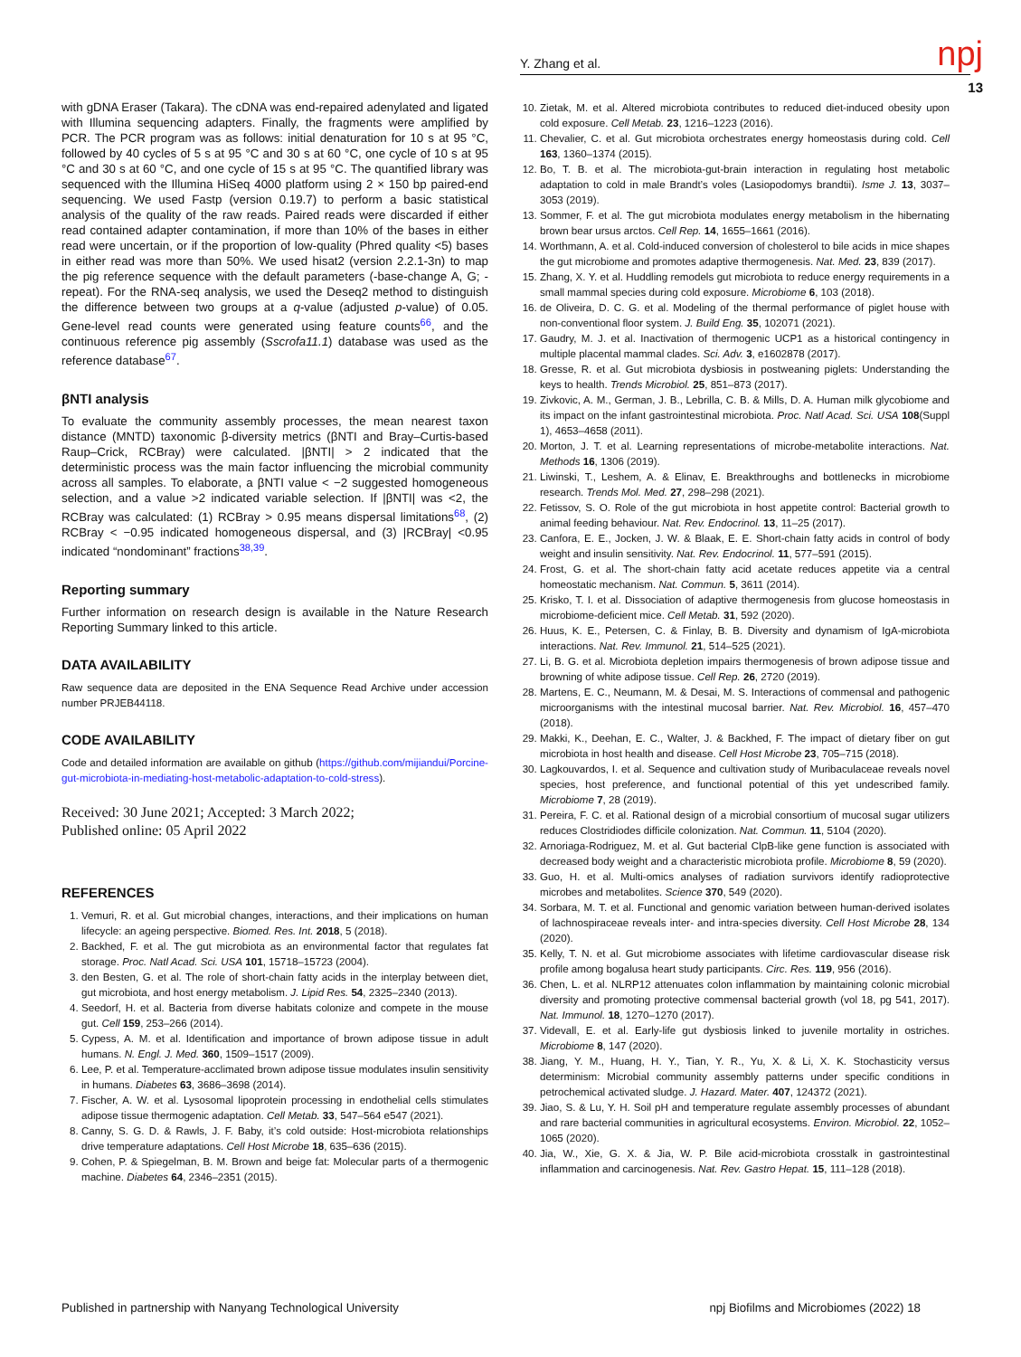Y. Zhang et al. npj
13
with gDNA Eraser (Takara). The cDNA was end-repaired adenylated and ligated with Illumina sequencing adapters. Finally, the fragments were amplified by PCR. The PCR program was as follows: initial denaturation for 10 s at 95 °C, followed by 40 cycles of 5 s at 95 °C and 30 s at 60 °C, one cycle of 10 s at 95 °C and 30 s at 60 °C, and one cycle of 15 s at 95 °C. The quantified library was sequenced with the Illumina HiSeq 4000 platform using 2 × 150 bp paired-end sequencing. We used Fastp (version 0.19.7) to perform a basic statistical analysis of the quality of the raw reads. Paired reads were discarded if either read contained adapter contamination, if more than 10% of the bases in either read were uncertain, or if the proportion of low-quality (Phred quality <5) bases in either read was more than 50%. We used hisat2 (version 2.2.1-3n) to map the pig reference sequence with the default parameters (-base-change A, G; -repeat). For the RNA-seq analysis, we used the Deseq2 method to distinguish the difference between two groups at a q-value (adjusted p-value) of 0.05. Gene-level read counts were generated using feature counts<sup>66</sup>, and the continuous reference pig assembly (Sscrofa11.1) database was used as the reference database<sup>67</sup>.
βNTI analysis
To evaluate the community assembly processes, the mean nearest taxon distance (MNTD) taxonomic β-diversity metrics (βNTI and Bray–Curtis-based Raup–Crick, RCBray) were calculated. |βNTI| > 2 indicated that the deterministic process was the main factor influencing the microbial community across all samples. To elaborate, a βNTI value < −2 suggested homogeneous selection, and a value >2 indicated variable selection. If |βNTI| was <2, the RCBray was calculated: (1) RCBray > 0.95 means dispersal limitations<sup>68</sup>, (2) RCBray < −0.95 indicated homogeneous dispersal, and (3) |RCBray| <0.95 indicated “nondominant” fractions<sup>38,39</sup>.
Reporting summary
Further information on research design is available in the Nature Research Reporting Summary linked to this article.
DATA AVAILABILITY
Raw sequence data are deposited in the ENA Sequence Read Archive under accession number PRJEB44118.
CODE AVAILABILITY
Code and detailed information are available on github (https://github.com/mijiandui/Porcine-gut-microbiota-in-mediating-host-metabolic-adaptation-to-cold-stress).
Received: 30 June 2021; Accepted: 3 March 2022;
Published online: 05 April 2022
REFERENCES
1. Vemuri, R. et al. Gut microbial changes, interactions, and their implications on human lifecycle: an ageing perspective. Biomed. Res. Int. 2018, 5 (2018).
2. Backhed, F. et al. The gut microbiota as an environmental factor that regulates fat storage. Proc. Natl Acad. Sci. USA 101, 15718–15723 (2004).
3. den Besten, G. et al. The role of short-chain fatty acids in the interplay between diet, gut microbiota, and host energy metabolism. J. Lipid Res. 54, 2325–2340 (2013).
4. Seedorf, H. et al. Bacteria from diverse habitats colonize and compete in the mouse gut. Cell 159, 253–266 (2014).
5. Cypess, A. M. et al. Identification and importance of brown adipose tissue in adult humans. N. Engl. J. Med. 360, 1509–1517 (2009).
6. Lee, P. et al. Temperature-acclimated brown adipose tissue modulates insulin sensitivity in humans. Diabetes 63, 3686–3698 (2014).
7. Fischer, A. W. et al. Lysosomal lipoprotein processing in endothelial cells stimulates adipose tissue thermogenic adaptation. Cell Metab. 33, 547–564 e547 (2021).
8. Canny, S. G. D. & Rawls, J. F. Baby, it’s cold outside: Host-microbiota relationships drive temperature adaptations. Cell Host Microbe 18, 635–636 (2015).
9. Cohen, P. & Spiegelman, B. M. Brown and beige fat: Molecular parts of a thermogenic machine. Diabetes 64, 2346–2351 (2015).
10. Zietak, M. et al. Altered microbiota contributes to reduced diet-induced obesity upon cold exposure. Cell Metab. 23, 1216–1223 (2016).
11. Chevalier, C. et al. Gut microbiota orchestrates energy homeostasis during cold. Cell 163, 1360–1374 (2015).
12. Bo, T. B. et al. The microbiota-gut-brain interaction in regulating host metabolic adaptation to cold in male Brandt’s voles (Lasiopodomys brandtii). Isme J. 13, 3037–3053 (2019).
13. Sommer, F. et al. The gut microbiota modulates energy metabolism in the hibernating brown bear ursus arctos. Cell Rep. 14, 1655–1661 (2016).
14. Worthmann, A. et al. Cold-induced conversion of cholesterol to bile acids in mice shapes the gut microbiome and promotes adaptive thermogenesis. Nat. Med. 23, 839 (2017).
15. Zhang, X. Y. et al. Huddling remodels gut microbiota to reduce energy requirements in a small mammal species during cold exposure. Microbiome 6, 103 (2018).
16. de Oliveira, D. C. G. et al. Modeling of the thermal performance of piglet house with non-conventional floor system. J. Build Eng. 35, 102071 (2021).
17. Gaudry, M. J. et al. Inactivation of thermogenic UCP1 as a historical contingency in multiple placental mammal clades. Sci. Adv. 3, e1602878 (2017).
18. Gresse, R. et al. Gut microbiota dysbiosis in postweaning piglets: Understanding the keys to health. Trends Microbiol. 25, 851–873 (2017).
19. Zivkovic, A. M., German, J. B., Lebrilla, C. B. & Mills, D. A. Human milk glycobiome and its impact on the infant gastrointestinal microbiota. Proc. Natl Acad. Sci. USA 108(Suppl 1), 4653–4658 (2011).
20. Morton, J. T. et al. Learning representations of microbe-metabolite interactions. Nat. Methods 16, 1306 (2019).
21. Liwinski, T., Leshem, A. & Elinav, E. Breakthroughs and bottlenecks in microbiome research. Trends Mol. Med. 27, 298–298 (2021).
22. Fetissov, S. O. Role of the gut microbiota in host appetite control: Bacterial growth to animal feeding behaviour. Nat. Rev. Endocrinol. 13, 11–25 (2017).
23. Canfora, E. E., Jocken, J. W. & Blaak, E. E. Short-chain fatty acids in control of body weight and insulin sensitivity. Nat. Rev. Endocrinol. 11, 577–591 (2015).
24. Frost, G. et al. The short-chain fatty acid acetate reduces appetite via a central homeostatic mechanism. Nat. Commun. 5, 3611 (2014).
25. Krisko, T. I. et al. Dissociation of adaptive thermogenesis from glucose homeostasis in microbiome-deficient mice. Cell Metab. 31, 592 (2020).
26. Huus, K. E., Petersen, C. & Finlay, B. B. Diversity and dynamism of IgA-microbiota interactions. Nat. Rev. Immunol. 21, 514–525 (2021).
27. Li, B. G. et al. Microbiota depletion impairs thermogenesis of brown adipose tissue and browning of white adipose tissue. Cell Rep. 26, 2720 (2019).
28. Martens, E. C., Neumann, M. & Desai, M. S. Interactions of commensal and pathogenic microorganisms with the intestinal mucosal barrier. Nat. Rev. Microbiol. 16, 457–470 (2018).
29. Makki, K., Deehan, E. C., Walter, J. & Backhed, F. The impact of dietary fiber on gut microbiota in host health and disease. Cell Host Microbe 23, 705–715 (2018).
30. Lagkouvardos, I. et al. Sequence and cultivation study of Muribaculaceae reveals novel species, host preference, and functional potential of this yet undescribed family. Microbiome 7, 28 (2019).
31. Pereira, F. C. et al. Rational design of a microbial consortium of mucosal sugar utilizers reduces Clostridiodes difficile colonization. Nat. Commun. 11, 5104 (2020).
32. Arnoriaga-Rodriguez, M. et al. Gut bacterial ClpB-like gene function is associated with decreased body weight and a characteristic microbiota profile. Microbiome 8, 59 (2020).
33. Guo, H. et al. Multi-omics analyses of radiation survivors identify radioprotective microbes and metabolites. Science 370, 549 (2020).
34. Sorbara, M. T. et al. Functional and genomic variation between human-derived isolates of lachnospiraceae reveals inter- and intra-species diversity. Cell Host Microbe 28, 134 (2020).
35. Kelly, T. N. et al. Gut microbiome associates with lifetime cardiovascular disease risk profile among bogalusa heart study participants. Circ. Res. 119, 956 (2016).
36. Chen, L. et al. NLRP12 attenuates colon inflammation by maintaining colonic microbial diversity and promoting protective commensal bacterial growth (vol 18, pg 541, 2017). Nat. Immunol. 18, 1270–1270 (2017).
37. Videvall, E. et al. Early-life gut dysbiosis linked to juvenile mortality in ostriches. Microbiome 8, 147 (2020).
38. Jiang, Y. M., Huang, H. Y., Tian, Y. R., Yu, X. & Li, X. K. Stochasticity versus determinism: Microbial community assembly patterns under specific conditions in petrochemical activated sludge. J. Hazard. Mater. 407, 124372 (2021).
39. Jiao, S. & Lu, Y. H. Soil pH and temperature regulate assembly processes of abundant and rare bacterial communities in agricultural ecosystems. Environ. Microbiol. 22, 1052–1065 (2020).
40. Jia, W., Xie, G. X. & Jia, W. P. Bile acid-microbiota crosstalk in gastrointestinal inflammation and carcinogenesis. Nat. Rev. Gastro Hepat. 15, 111–128 (2018).
Published in partnership with Nanyang Technological University npj Biofilms and Microbiomes (2022) 18